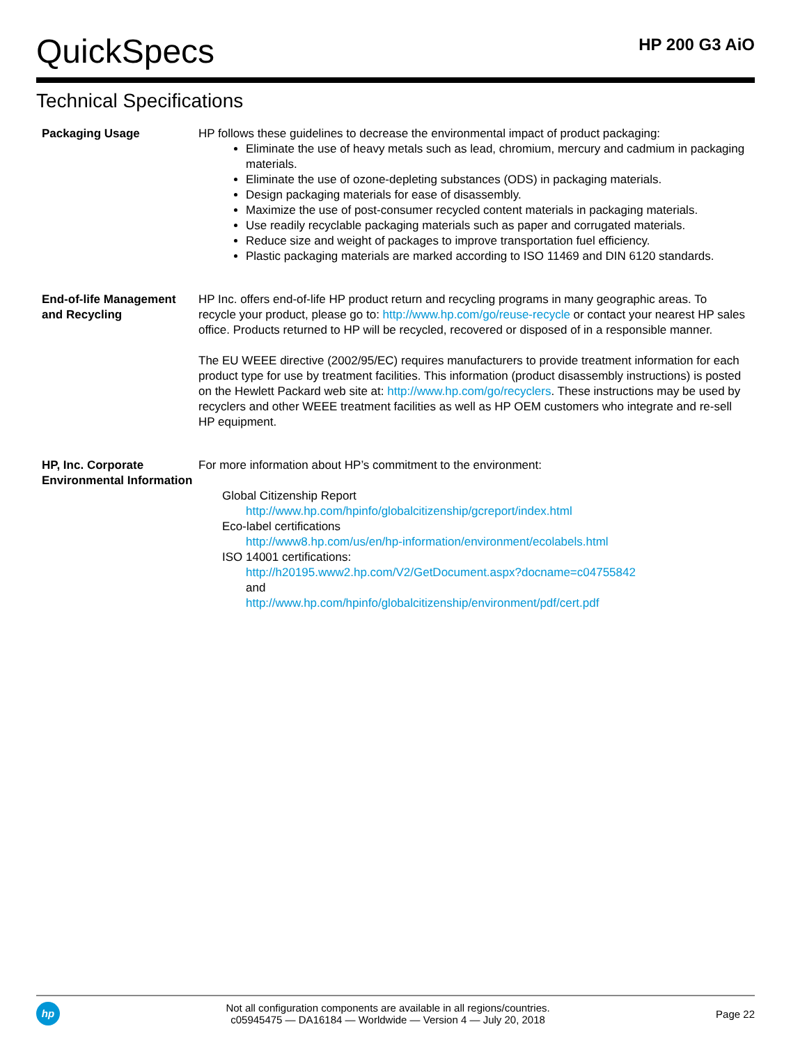QuickSpecs
HP 200 G3 AiO
Technical Specifications
| Packaging Usage | HP follows these guidelines to decrease the environmental impact of product packaging: Eliminate the use of heavy metals such as lead, chromium, mercury and cadmium in packaging materials. Eliminate the use of ozone-depleting substances (ODS) in packaging materials. Design packaging materials for ease of disassembly. Maximize the use of post-consumer recycled content materials in packaging materials. Use readily recyclable packaging materials such as paper and corrugated materials. Reduce size and weight of packages to improve transportation fuel efficiency. Plastic packaging materials are marked according to ISO 11469 and DIN 6120 standards. |
| End-of-life Management and Recycling | HP Inc. offers end-of-life HP product return and recycling programs in many geographic areas. To recycle your product, please go to: http://www.hp.com/go/reuse-recycle or contact your nearest HP sales office. Products returned to HP will be recycled, recovered or disposed of in a responsible manner. The EU WEEE directive (2002/95/EC) requires manufacturers to provide treatment information for each product type for use by treatment facilities. This information (product disassembly instructions) is posted on the Hewlett Packard web site at: http://www.hp.com/go/recyclers . These instructions may be used by recyclers and other WEEE treatment facilities as well as HP OEM customers who integrate and re-sell HP equipment. |
| HP, Inc. Corporate Environmental Information | For more information about HP’s commitment to the environment: Global Citizenship Report http://www.hp.com/hpinfo/globalcitizenship/gcreport/index.html Eco-label certifications http://www8.hp.com/us/en/hp-information/environment/ecolabels.html ISO 14001 certifications: http://h20195.www2.hp.com/V2/GetDocument.aspx?docname=c04755842 and http://www.hp.com/hpinfo/globalcitizenship/environment/pdf/cert.pdf |
hp
Not all configuration components are available in all regions/countries.
c05945475 — DA16184 — Worldwide — Version 4 — July 20, 2018
Page 22